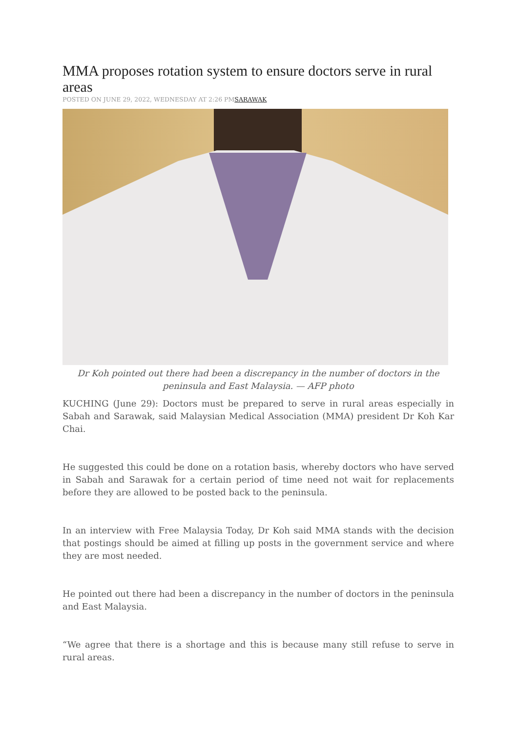MMA proposes rotation system to ensure doctors serve in rural areas
POSTED ON JUNE 29, 2022, WEDNESDAY AT 2:26 PMSARAWAK
Dr Koh pointed out there had been a discrepancy in the number of doctors in the peninsula and East Malaysia. — AFP photo
KUCHING (June 29): Doctors must be prepared to serve in rural areas especially in Sabah and Sarawak, said Malaysian Medical Association (MMA) president Dr Koh Kar Chai.
He suggested this could be done on a rotation basis, whereby doctors who have served in Sabah and Sarawak for a certain period of time need not wait for replacements before they are allowed to be posted back to the peninsula.
In an interview with Free Malaysia Today, Dr Koh said MMA stands with the decision that postings should be aimed at filling up posts in the government service and where they are most needed.
He pointed out there had been a discrepancy in the number of doctors in the peninsula and East Malaysia.
“We agree that there is a shortage and this is because many still refuse to serve in rural areas.